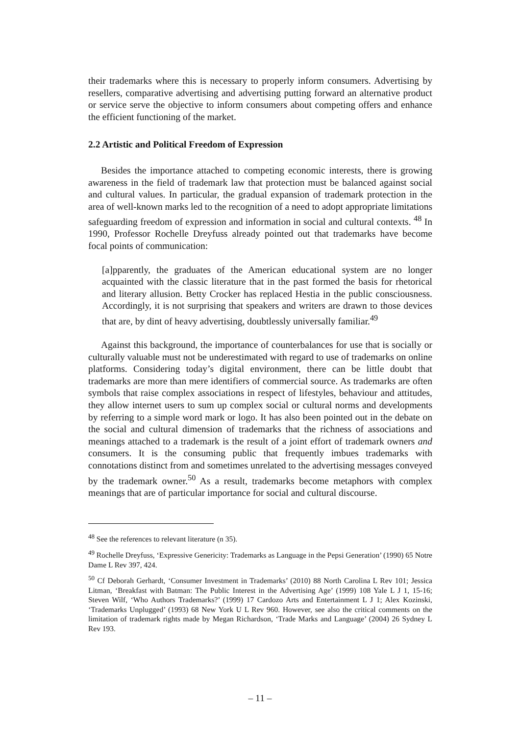their trademarks where this is necessary to properly inform consumers. Advertising by resellers, comparative advertising and advertising putting forward an alternative product or service serve the objective to inform consumers about competing offers and enhance the efficient functioning of the market.
2.2 Artistic and Political Freedom of Expression
Besides the importance attached to competing economic interests, there is growing awareness in the field of trademark law that protection must be balanced against social and cultural values. In particular, the gradual expansion of trademark protection in the area of well-known marks led to the recognition of a need to adopt appropriate limitations safeguarding freedom of expression and information in social and cultural contexts. <sup>48</sup> In 1990, Professor Rochelle Dreyfuss already pointed out that trademarks have become focal points of communication:
[a]pparently, the graduates of the American educational system are no longer acquainted with the classic literature that in the past formed the basis for rhetorical and literary allusion. Betty Crocker has replaced Hestia in the public consciousness. Accordingly, it is not surprising that speakers and writers are drawn to those devices that are, by dint of heavy advertising, doubtlessly universally familiar.<sup>49</sup>
Against this background, the importance of counterbalances for use that is socially or culturally valuable must not be underestimated with regard to use of trademarks on online platforms. Considering today’s digital environment, there can be little doubt that trademarks are more than mere identifiers of commercial source. As trademarks are often symbols that raise complex associations in respect of lifestyles, behaviour and attitudes, they allow internet users to sum up complex social or cultural norms and developments by referring to a simple word mark or logo. It has also been pointed out in the debate on the social and cultural dimension of trademarks that the richness of associations and meanings attached to a trademark is the result of a joint effort of trademark owners and consumers. It is the consuming public that frequently imbues trademarks with connotations distinct from and sometimes unrelated to the advertising messages conveyed by the trademark owner.<sup>50</sup> As a result, trademarks become metaphors with complex meanings that are of particular importance for social and cultural discourse.
<sup>48</sup> See the references to relevant literature (n 35).
<sup>49</sup> Rochelle Dreyfuss, ‘Expressive Genericity: Trademarks as Language in the Pepsi Generation’ (1990) 65 Notre Dame L Rev 397, 424.
<sup>50</sup> Cf Deborah Gerhardt, ‘Consumer Investment in Trademarks’ (2010) 88 North Carolina L Rev 101; Jessica Litman, ‘Breakfast with Batman: The Public Interest in the Advertising Age’ (1999) 108 Yale L J 1, 15-16; Steven Wilf, ‘Who Authors Trademarks?’ (1999) 17 Cardozo Arts and Entertainment L J 1; Alex Kozinski, ‘Trademarks Unplugged’ (1993) 68 New York U L Rev 960. However, see also the critical comments on the limitation of trademark rights made by Megan Richardson, ‘Trade Marks and Language’ (2004) 26 Sydney L Rev 193.
– 11 –